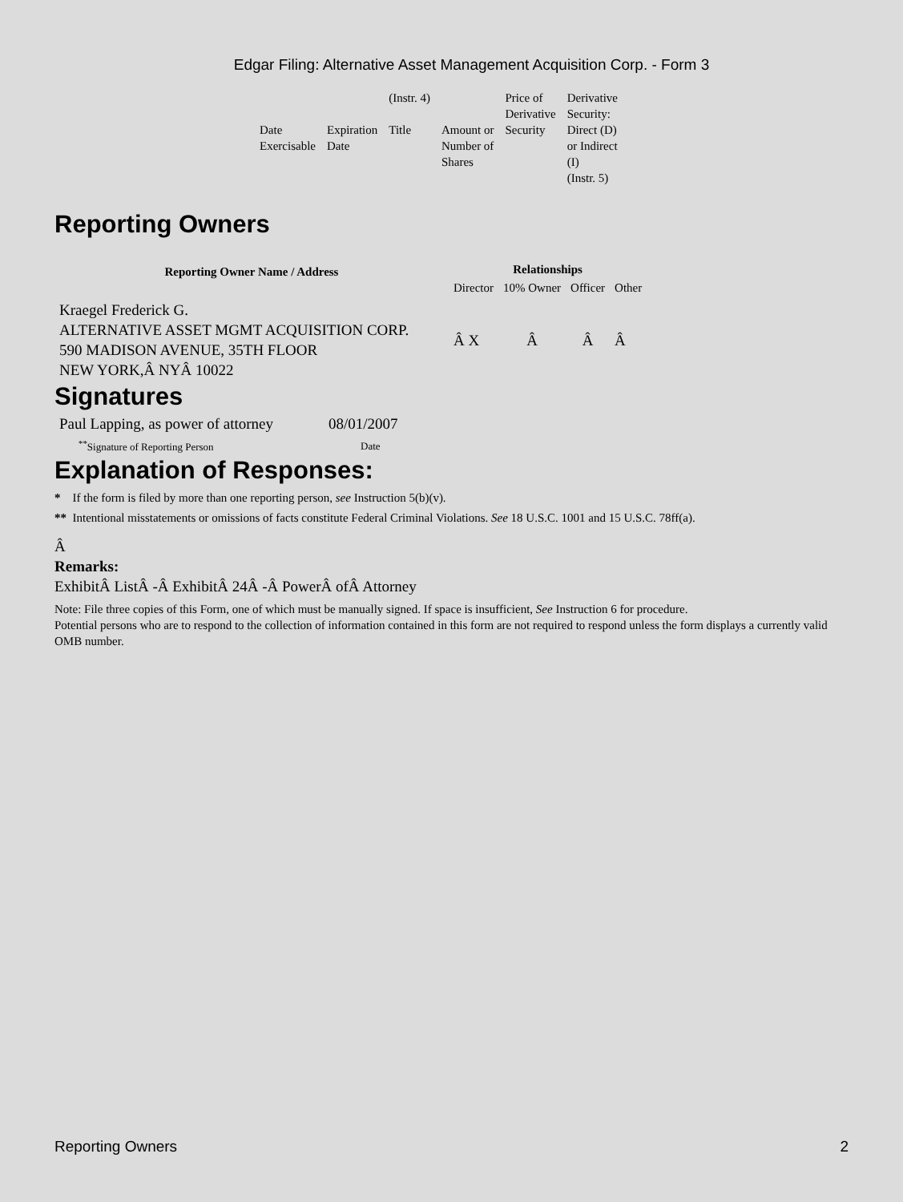Edgar Filing: Alternative Asset Management Acquisition Corp. - Form 3
| Date Exercisable | Expiration Date | (Instr. 4) Title | Amount or Number of Shares | Price of Derivative Security | Derivative Security: Direct (D) or Indirect (I) (Instr. 5) |
Reporting Owners
| Reporting Owner Name / Address | Relationships | | | |
| --- | --- | --- | --- | --- |
| | Director | 10% Owner | Officer | Other |
| Kraegel Frederick G. ALTERNATIVE ASSET MGMT ACQUISITION CORP. 590 MADISON AVENUE, 35TH FLOOR NEW YORK,Â NYÂ 10022 | Â X | Â | Â | Â |
Signatures
| Paul Lapping, as power of attorney | 08/01/2007 |
| <sup>**</sup> Signature of Reporting Person | Date |
Explanation of Responses:
* If the form is filed by more than one reporting person, see Instruction 5(b)(v).
** Intentional misstatements or omissions of facts constitute Federal Criminal Violations. See 18 U.S.C. 1001 and 15 U.S.C. 78ff(a).
Â
Remarks:
ExhibitÂ ListÂ -Â ExhibitÂ 24Â -Â PowerÂ ofÂ Attorney
Note: File three copies of this Form, one of which must be manually signed. If space is insufficient, See Instruction 6 for procedure.
Potential persons who are to respond to the collection of information contained in this form are not required to respond unless the form displays a currently valid OMB number.
Reporting Owners 2